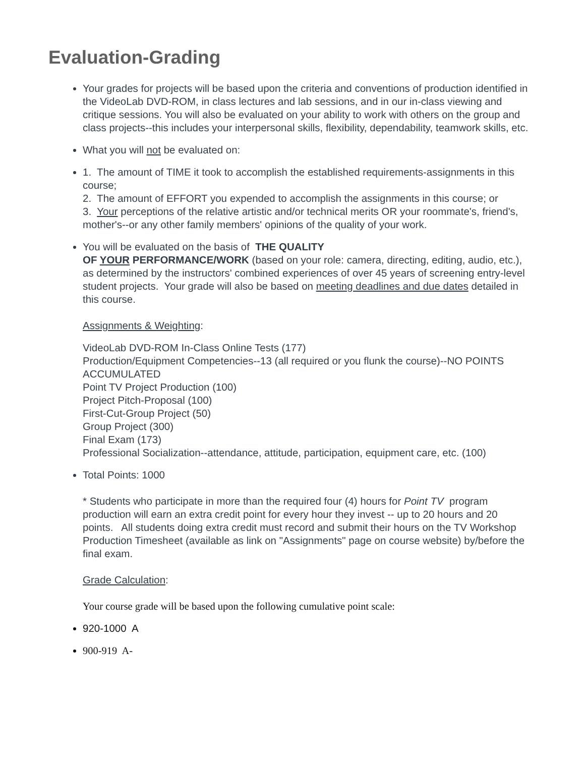Evaluation-Grading
Your grades for projects will be based upon the criteria and conventions of production identified in the VideoLab DVD-ROM, in class lectures and lab sessions, and in our in-class viewing and critique sessions. You will also be evaluated on your ability to work with others on the group and class projects--this includes your interpersonal skills, flexibility, dependability, teamwork skills, etc.
What you will not be evaluated on:
1. The amount of TIME it took to accomplish the established requirements-assignments in this course;
2. The amount of EFFORT you expended to accomplish the assignments in this course; or
3. Your perceptions of the relative artistic and/or technical merits OR your roommate's, friend's, mother's--or any other family members' opinions of the quality of your work.
You will be evaluated on the basis of THE QUALITY
OF YOUR PERFORMANCE/WORK (based on your role: camera, directing, editing, audio, etc.), as determined by the instructors' combined experiences of over 45 years of screening entry-level student projects. Your grade will also be based on meeting deadlines and due dates detailed in this course.
Assignments & Weighting:
VideoLab DVD-ROM In-Class Online Tests (177)
Production/Equipment Competencies--13 (all required or you flunk the course)--NO POINTS ACCUMULATED
Point TV Project Production (100)
Project Pitch-Proposal (100)
First-Cut-Group Project (50)
Group Project (300)
Final Exam (173)
Professional Socialization--attendance, attitude, participation, equipment care, etc. (100)
Total Points: 1000
* Students who participate in more than the required four (4) hours for Point TV program production will earn an extra credit point for every hour they invest -- up to 20 hours and 20 points. All students doing extra credit must record and submit their hours on the TV Workshop Production Timesheet (available as link on "Assignments" page on course website) by/before the final exam.
Grade Calculation:
Your course grade will be based upon the following cumulative point scale:
920-1000 A
900-919 A-